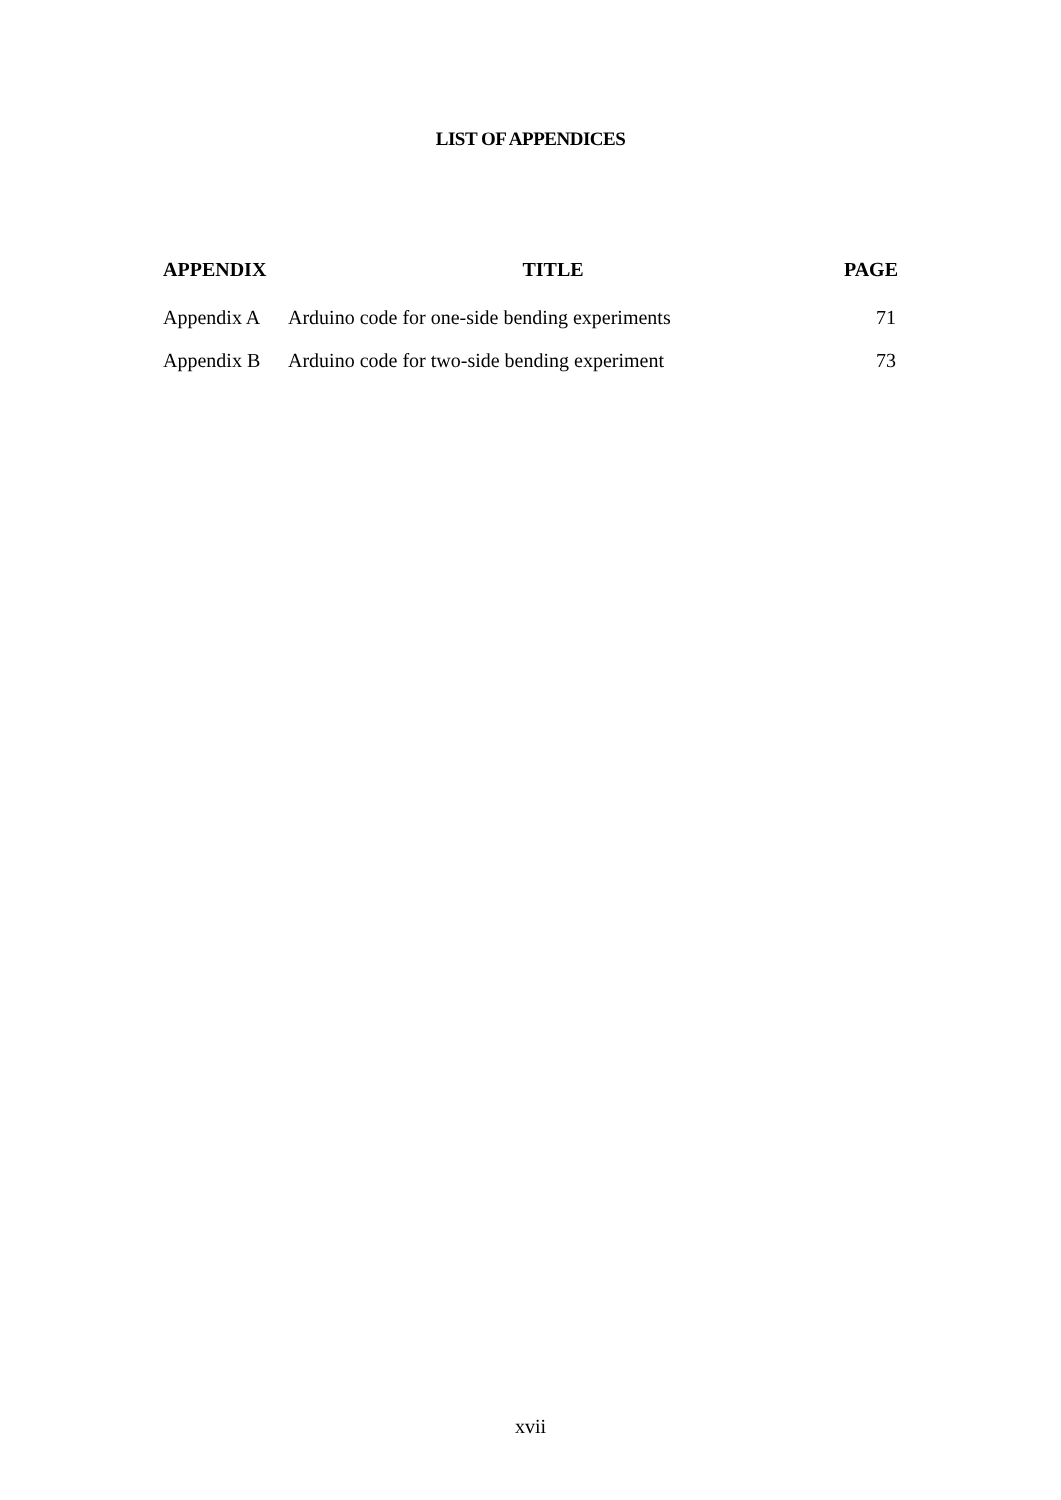LIST OF APPENDICES
| APPENDIX | TITLE | PAGE |
| --- | --- | --- |
| Appendix A | Arduino code for one-side bending experiments | 71 |
| Appendix B | Arduino code for two-side bending experiment | 73 |
xvii